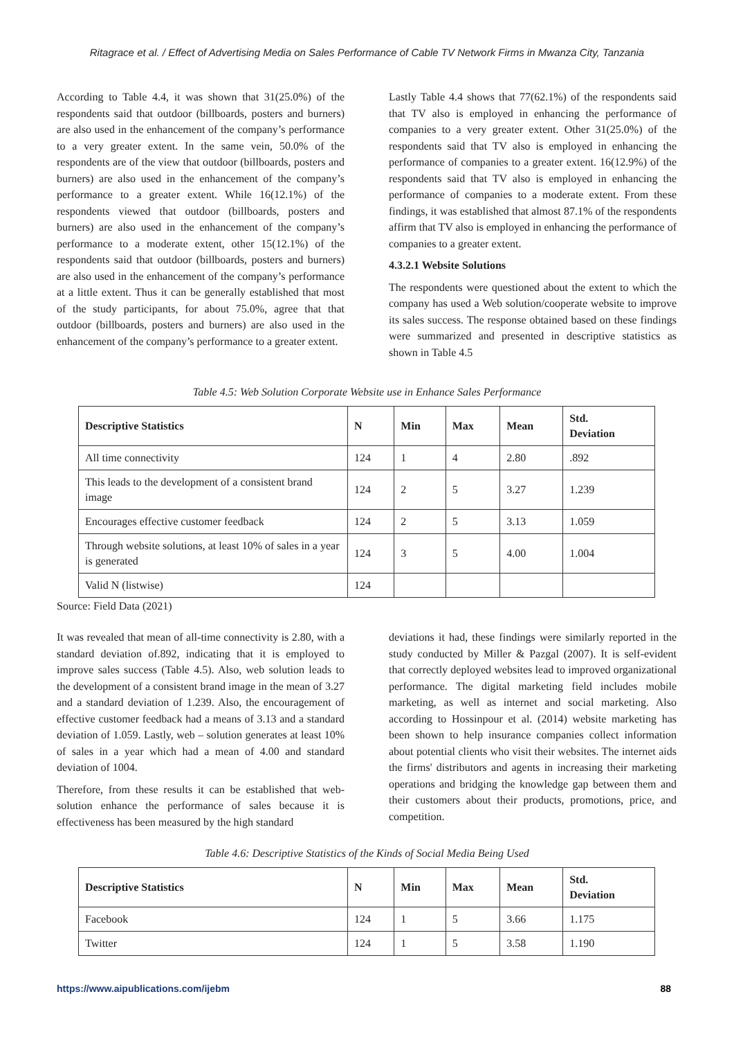Ritagrace et al. / Effect of Advertising Media on Sales Performance of Cable TV Network Firms in Mwanza City, Tanzania
According to Table 4.4, it was shown that 31(25.0%) of the respondents said that outdoor (billboards, posters and burners) are also used in the enhancement of the company’s performance to a very greater extent. In the same vein, 50.0% of the respondents are of the view that outdoor (billboards, posters and burners) are also used in the enhancement of the company’s performance to a greater extent. While 16(12.1%) of the respondents viewed that outdoor (billboards, posters and burners) are also used in the enhancement of the company’s performance to a moderate extent, other 15(12.1%) of the respondents said that outdoor (billboards, posters and burners) are also used in the enhancement of the company’s performance at a little extent. Thus it can be generally established that most of the study participants, for about 75.0%, agree that that outdoor (billboards, posters and burners) are also used in the enhancement of the company’s performance to a greater extent.
Lastly Table 4.4 shows that 77(62.1%) of the respondents said that TV also is employed in enhancing the performance of companies to a very greater extent. Other 31(25.0%) of the respondents said that TV also is employed in enhancing the performance of companies to a greater extent. 16(12.9%) of the respondents said that TV also is employed in enhancing the performance of companies to a moderate extent. From these findings, it was established that almost 87.1% of the respondents affirm that TV also is employed in enhancing the performance of companies to a greater extent.
4.3.2.1 Website Solutions
The respondents were questioned about the extent to which the company has used a Web solution/cooperate website to improve its sales success. The response obtained based on these findings were summarized and presented in descriptive statistics as shown in Table 4.5
Table 4.5: Web Solution Corporate Website use in Enhance Sales Performance
| Descriptive Statistics | N | Min | Max | Mean | Std. Deviation |
| --- | --- | --- | --- | --- | --- |
| All time connectivity | 124 | 1 | 4 | 2.80 | .892 |
| This leads to the development of a consistent brand image | 124 | 2 | 5 | 3.27 | 1.239 |
| Encourages effective customer feedback | 124 | 2 | 5 | 3.13 | 1.059 |
| Through website solutions, at least 10% of sales in a year is generated | 124 | 3 | 5 | 4.00 | 1.004 |
| Valid N (listwise) | 124 | | | | |
Source: Field Data (2021)
It was revealed that mean of all-time connectivity is 2.80, with a standard deviation of.892, indicating that it is employed to improve sales success (Table 4.5). Also, web solution leads to the development of a consistent brand image in the mean of 3.27 and a standard deviation of 1.239. Also, the encouragement of effective customer feedback had a means of 3.13 and a standard deviation of 1.059. Lastly, web – solution generates at least 10% of sales in a year which had a mean of 4.00 and standard deviation of 1004.
Therefore, from these results it can be established that web-solution enhance the performance of sales because it is effectiveness has been measured by the high standard
deviations it had, these findings were similarly reported in the study conducted by Miller & Pazgal (2007). It is self-evident that correctly deployed websites lead to improved organizational performance. The digital marketing field includes mobile marketing, as well as internet and social marketing. Also according to Hossinpour et al. (2014) website marketing has been shown to help insurance companies collect information about potential clients who visit their websites. The internet aids the firms' distributors and agents in increasing their marketing operations and bridging the knowledge gap between them and their customers about their products, promotions, price, and competition.
Table 4.6: Descriptive Statistics of the Kinds of Social Media Being Used
| Descriptive Statistics | N | Min | Max | Mean | Std. Deviation |
| --- | --- | --- | --- | --- | --- |
| Facebook | 124 | 1 | 5 | 3.66 | 1.175 |
| Twitter | 124 | 1 | 5 | 3.58 | 1.190 |
https://www.aipublications.com/ijebm 88